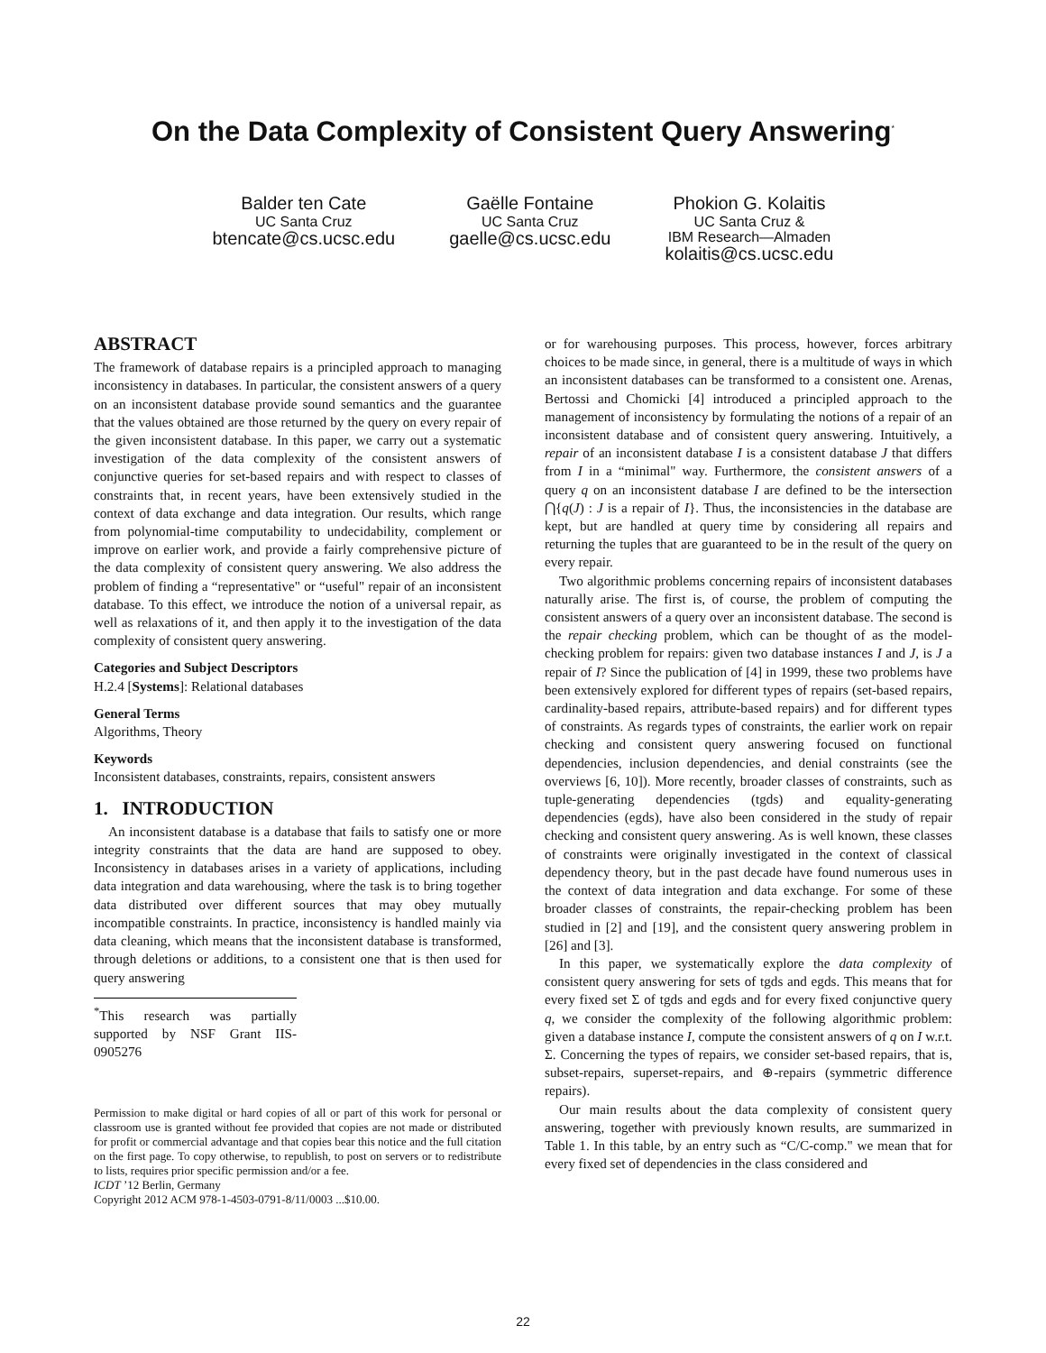On the Data Complexity of Consistent Query Answering<sup>*</sup>
Balder ten Cate
UC Santa Cruz
btencate@cs.ucsc.edu
Gaëlle Fontaine
UC Santa Cruz
gaelle@cs.ucsc.edu
Phokion G. Kolaitis
UC Santa Cruz &
IBM Research—Almaden
kolaitis@cs.ucsc.edu
ABSTRACT
The framework of database repairs is a principled approach to managing inconsistency in databases. In particular, the consistent answers of a query on an inconsistent database provide sound semantics and the guarantee that the values obtained are those returned by the query on every repair of the given inconsistent database. In this paper, we carry out a systematic investigation of the data complexity of the consistent answers of conjunctive queries for set-based repairs and with respect to classes of constraints that, in recent years, have been extensively studied in the context of data exchange and data integration. Our results, which range from polynomial-time computability to undecidability, complement or improve on earlier work, and provide a fairly comprehensive picture of the data complexity of consistent query answering. We also address the problem of finding a “representative" or “useful" repair of an inconsistent database. To this effect, we introduce the notion of a universal repair, as well as relaxations of it, and then apply it to the investigation of the data complexity of consistent query answering.
Categories and Subject Descriptors
H.2.4 [Systems]: Relational databases
General Terms
Algorithms, Theory
Keywords
Inconsistent databases, constraints, repairs, consistent answers
1. INTRODUCTION
An inconsistent database is a database that fails to satisfy one or more integrity constraints that the data are hand are supposed to obey. Inconsistency in databases arises in a variety of applications, including data integration and data warehousing, where the task is to bring together data distributed over different sources that may obey mutually incompatible constraints. In practice, inconsistency is handled mainly via data cleaning, which means that the inconsistent database is transformed, through deletions or additions, to a consistent one that is then used for query answering
<sup>*</sup> This research was partially supported by NSF Grant IIS-0905276
Permission to make digital or hard copies of all or part of this work for personal or classroom use is granted without fee provided that copies are not made or distributed for profit or commercial advantage and that copies bear this notice and the full citation on the first page. To copy otherwise, to republish, to post on servers or to redistribute to lists, requires prior specific permission and/or a fee.
ICDT ’12 Berlin, Germany
Copyright 2012 ACM 978-1-4503-0791-8/11/0003 ...$10.00.
or for warehousing purposes. This process, however, forces arbitrary choices to be made since, in general, there is a multitude of ways in which an inconsistent databases can be transformed to a consistent one. Arenas, Bertossi and Chomicki [4] introduced a principled approach to the management of inconsistency by formulating the notions of a repair of an inconsistent database and of consistent query answering. Intuitively, a repair of an inconsistent database I is a consistent database J that differs from I in a “minimal" way. Furthermore, the consistent answers of a query q on an inconsistent database I are defined to be the intersection ⋂{q(J) : J is a repair of I}. Thus, the inconsistencies in the database are kept, but are handled at query time by considering all repairs and returning the tuples that are guaranteed to be in the result of the query on every repair.
Two algorithmic problems concerning repairs of inconsistent databases naturally arise. The first is, of course, the problem of computing the consistent answers of a query over an inconsistent database. The second is the repair checking problem, which can be thought of as the model-checking problem for repairs: given two database instances I and J, is J a repair of I? Since the publication of [4] in 1999, these two problems have been extensively explored for different types of repairs (set-based repairs, cardinality-based repairs, attribute-based repairs) and for different types of constraints. As regards types of constraints, the earlier work on repair checking and consistent query answering focused on functional dependencies, inclusion dependencies, and denial constraints (see the overviews [6, 10]). More recently, broader classes of constraints, such as tuple-generating dependencies (tgds) and equality-generating dependencies (egds), have also been considered in the study of repair checking and consistent query answering. As is well known, these classes of constraints were originally investigated in the context of classical dependency theory, but in the past decade have found numerous uses in the context of data integration and data exchange. For some of these broader classes of constraints, the repair-checking problem has been studied in [2] and [19], and the consistent query answering problem in [26] and [3].
In this paper, we systematically explore the data complexity of consistent query answering for sets of tgds and egds. This means that for every fixed set Σ of tgds and egds and for every fixed conjunctive query q, we consider the complexity of the following algorithmic problem: given a database instance I, compute the consistent answers of q on I w.r.t. Σ. Concerning the types of repairs, we consider set-based repairs, that is, subset-repairs, superset-repairs, and ⊕-repairs (symmetric difference repairs).
Our main results about the data complexity of consistent query answering, together with previously known results, are summarized in Table 1. In this table, by an entry such as “C/C-comp." we mean that for every fixed set of dependencies in the class considered and
22